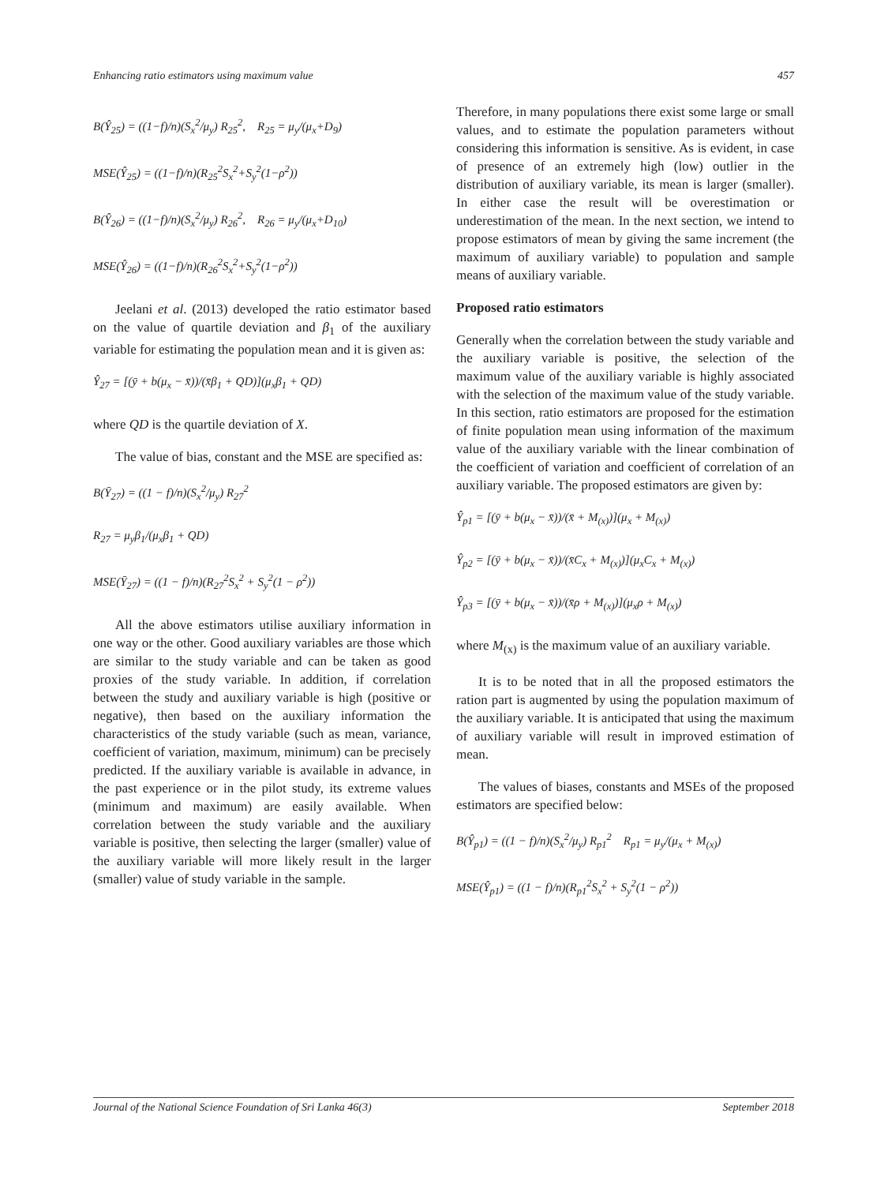Enhancing ratio estimators using maximum value 457
B(Ŷ<sub>25</sub>) = ((1−f)/n)(S<sub>x</sub><sup>2</sup>/μ<sub>y</sub>) R<sub>25</sub><sup>2</sup>, R<sub>25</sub> = μ<sub>y</sub>/(μ<sub>x</sub>+D<sub>9</sub>)
MSE(Ŷ<sub>25</sub>) = ((1−f)/n)(R<sub>25</sub><sup>2</sup>S<sub>x</sub><sup>2</sup>+S<sub>y</sub><sup>2</sup>(1−ρ<sup>2</sup>))
B(Ŷ<sub>26</sub>) = ((1−f)/n)(S<sub>x</sub><sup>2</sup>/μ<sub>y</sub>) R<sub>26</sub><sup>2</sup>, R<sub>26</sub> = μ<sub>y</sub>/(μ<sub>x</sub>+D<sub>10</sub>)
MSE(Ŷ<sub>26</sub>) = ((1−f)/n)(R<sub>26</sub><sup>2</sup>S<sub>x</sub><sup>2</sup>+S<sub>y</sub><sup>2</sup>(1−ρ<sup>2</sup>))
Jeelani et al. (2013) developed the ratio estimator based on the value of quartile deviation and β<sub>1</sub> of the auxiliary variable for estimating the population mean and it is given as:
Ŷ<sub>27</sub> = [(ȳ + b(μ<sub>x</sub> − x̄))/(x̄β<sub>1</sub> + QD)](μ<sub>x</sub>β<sub>1</sub> + QD)
where QD is the quartile deviation of X.
The value of bias, constant and the MSE are specified as:
B(Ȳ<sub>27</sub>) = ((1 − f)/n)(S<sub>x</sub><sup>2</sup>/μ<sub>y</sub>) R<sub>27</sub><sup>2</sup>
R<sub>27</sub> = μ<sub>y</sub>β<sub>1</sub>/(μ<sub>x</sub>β<sub>1</sub> + QD)
MSE(Ȳ<sub>27</sub>) = ((1 − f)/n)(R<sub>27</sub><sup>2</sup>S<sub>x</sub><sup>2</sup> + S<sub>y</sub><sup>2</sup>(1 − ρ<sup>2</sup>))
All the above estimators utilise auxiliary information in one way or the other. Good auxiliary variables are those which are similar to the study variable and can be taken as good proxies of the study variable. In addition, if correlation between the study and auxiliary variable is high (positive or negative), then based on the auxiliary information the characteristics of the study variable (such as mean, variance, coefficient of variation, maximum, minimum) can be precisely predicted. If the auxiliary variable is available in advance, in the past experience or in the pilot study, its extreme values (minimum and maximum) are easily available. When correlation between the study variable and the auxiliary variable is positive, then selecting the larger (smaller) value of the auxiliary variable will more likely result in the larger (smaller) value of study variable in the sample.
Therefore, in many populations there exist some large or small values, and to estimate the population parameters without considering this information is sensitive. As is evident, in case of presence of an extremely high (low) outlier in the distribution of auxiliary variable, its mean is larger (smaller). In either case the result will be overestimation or underestimation of the mean. In the next section, we intend to propose estimators of mean by giving the same increment (the maximum of auxiliary variable) to population and sample means of auxiliary variable.
Proposed ratio estimators
Generally when the correlation between the study variable and the auxiliary variable is positive, the selection of the maximum value of the auxiliary variable is highly associated with the selection of the maximum value of the study variable. In this section, ratio estimators are proposed for the estimation of finite population mean using information of the maximum value of the auxiliary variable with the linear combination of the coefficient of variation and coefficient of correlation of an auxiliary variable. The proposed estimators are given by:
Ŷ<sub>p1</sub> = [(ȳ + b(μ<sub>x</sub> − x̄))/(x̄ + M<sub>(x)</sub>)](μ<sub>x</sub> + M<sub>(x)</sub>)
Ŷ<sub>p2</sub> = [(ȳ + b(μ<sub>x</sub> − x̄))/(x̄C<sub>x</sub> + M<sub>(x)</sub>)](μ<sub>x</sub>C<sub>x</sub> + M<sub>(x)</sub>)
Ŷ<sub>p3</sub> = [(ȳ + b(μ<sub>x</sub> − x̄))/(x̄ρ + M<sub>(x)</sub>)](μ<sub>x</sub>ρ + M<sub>(x)</sub>)
where M<sub>(x)</sub> is the maximum value of an auxiliary variable.
It is to be noted that in all the proposed estimators the ration part is augmented by using the population maximum of the auxiliary variable. It is anticipated that using the maximum of auxiliary variable will result in improved estimation of mean.
The values of biases, constants and MSEs of the proposed estimators are specified below:
B(Ŷ<sub>p1</sub>) = ((1 − f)/n)(S<sub>x</sub><sup>2</sup>/μ<sub>y</sub>) R<sub>p1</sub><sup>2</sup> R<sub>p1</sub> = μ<sub>y</sub>/(μ<sub>x</sub> + M<sub>(x)</sub>)
MSE(Ŷ<sub>p1</sub>) = ((1 − f)/n)(R<sub>p1</sub><sup>2</sup>S<sub>x</sub><sup>2</sup> + S<sub>y</sub><sup>2</sup>(1 − ρ<sup>2</sup>))
Journal of the National Science Foundation of Sri Lanka 46(3) September 2018